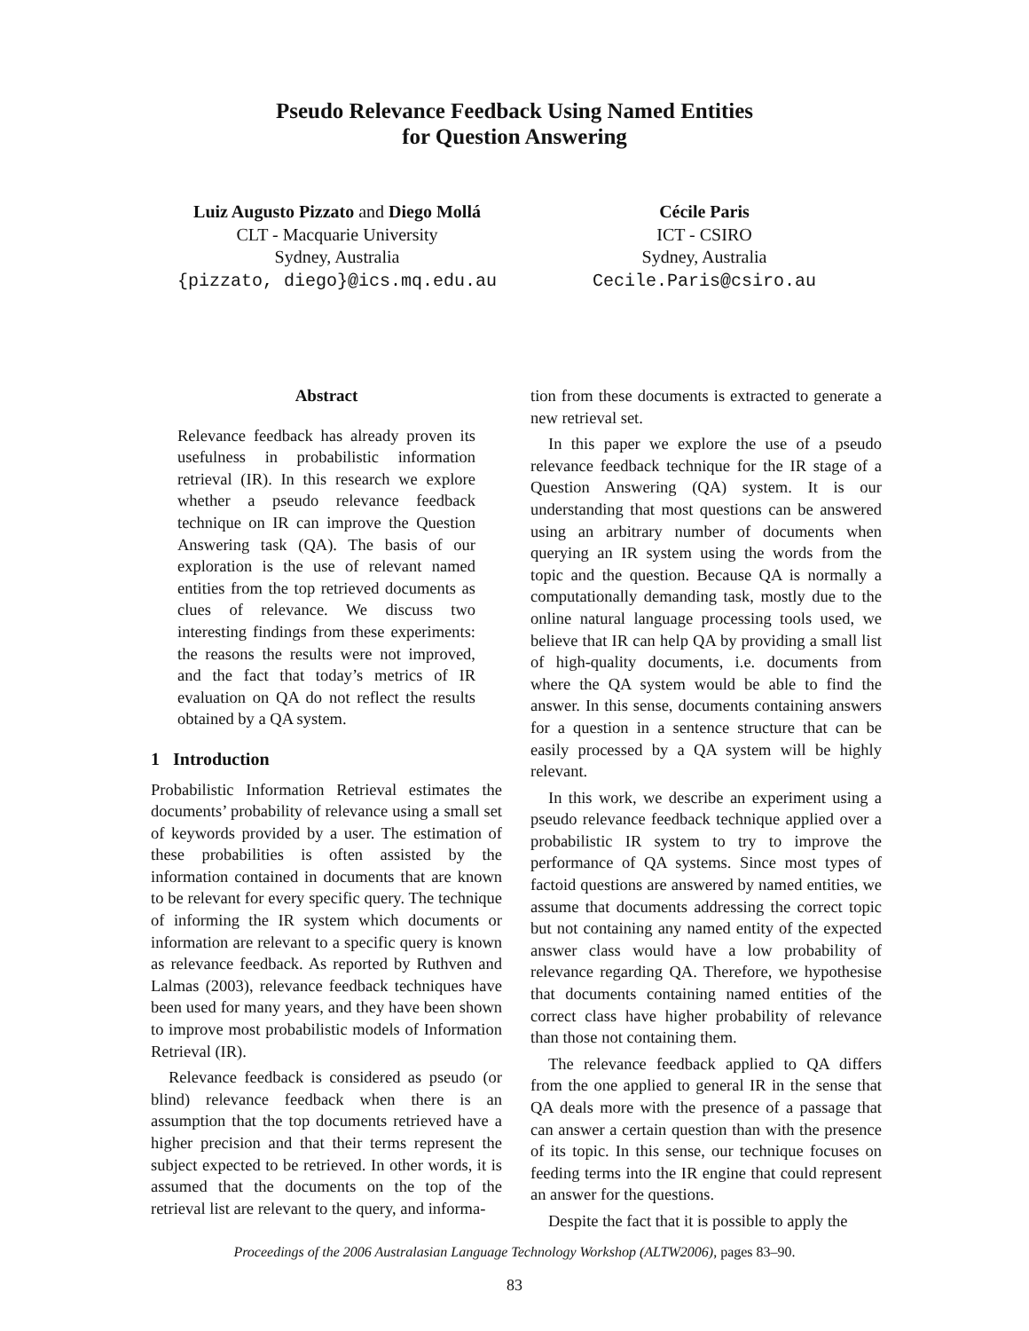Pseudo Relevance Feedback Using Named Entities
for Question Answering
Luiz Augusto Pizzato and Diego Mollá
CLT - Macquarie University
Sydney, Australia
{pizzato, diego}@ics.mq.edu.au
Cécile Paris
ICT - CSIRO
Sydney, Australia
Cecile.Paris@csiro.au
Abstract
Relevance feedback has already proven its usefulness in probabilistic information retrieval (IR). In this research we explore whether a pseudo relevance feedback technique on IR can improve the Question Answering task (QA). The basis of our exploration is the use of relevant named entities from the top retrieved documents as clues of relevance. We discuss two interesting findings from these experiments: the reasons the results were not improved, and the fact that today’s metrics of IR evaluation on QA do not reflect the results obtained by a QA system.
1 Introduction
Probabilistic Information Retrieval estimates the documents’ probability of relevance using a small set of keywords provided by a user. The estimation of these probabilities is often assisted by the information contained in documents that are known to be relevant for every specific query. The technique of informing the IR system which documents or information are relevant to a specific query is known as relevance feedback. As reported by Ruthven and Lalmas (2003), relevance feedback techniques have been used for many years, and they have been shown to improve most probabilistic models of Information Retrieval (IR).
Relevance feedback is considered as pseudo (or blind) relevance feedback when there is an assumption that the top documents retrieved have a higher precision and that their terms represent the subject expected to be retrieved. In other words, it is assumed that the documents on the top of the retrieval list are relevant to the query, and informa-
tion from these documents is extracted to generate a new retrieval set.
In this paper we explore the use of a pseudo relevance feedback technique for the IR stage of a Question Answering (QA) system. It is our understanding that most questions can be answered using an arbitrary number of documents when querying an IR system using the words from the topic and the question. Because QA is normally a computationally demanding task, mostly due to the online natural language processing tools used, we believe that IR can help QA by providing a small list of high-quality documents, i.e. documents from where the QA system would be able to find the answer. In this sense, documents containing answers for a question in a sentence structure that can be easily processed by a QA system will be highly relevant.
In this work, we describe an experiment using a pseudo relevance feedback technique applied over a probabilistic IR system to try to improve the performance of QA systems. Since most types of factoid questions are answered by named entities, we assume that documents addressing the correct topic but not containing any named entity of the expected answer class would have a low probability of relevance regarding QA. Therefore, we hypothesise that documents containing named entities of the correct class have higher probability of relevance than those not containing them.
The relevance feedback applied to QA differs from the one applied to general IR in the sense that QA deals more with the presence of a passage that can answer a certain question than with the presence of its topic. In this sense, our technique focuses on feeding terms into the IR engine that could represent an answer for the questions.
Despite the fact that it is possible to apply the
Proceedings of the 2006 Australasian Language Technology Workshop (ALTW2006), pages 83–90.
83